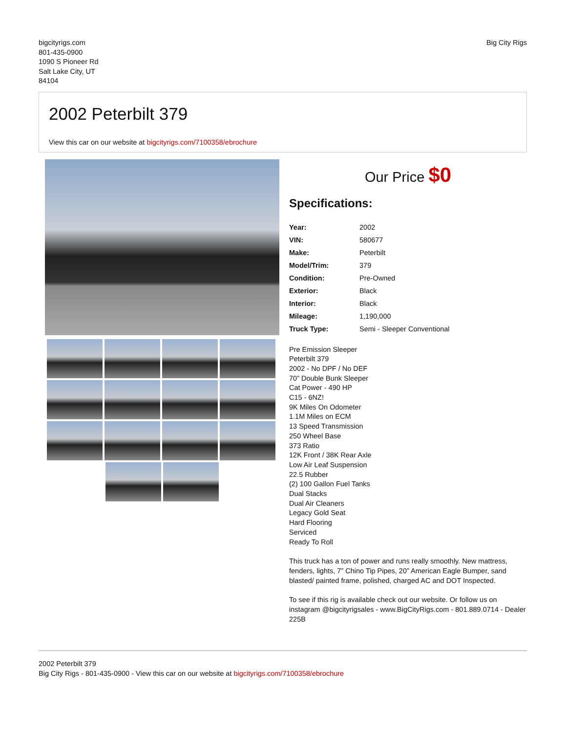bigcityrigs.com
801-435-0900
1090 S Pioneer Rd
Salt Lake City, UT
84104
Big City Rigs
2002 Peterbilt 379
View this car on our website at bigcityrigs.com/7100358/ebrochure
Our Price $0
Specifications:
| Year: | 2002 |
| VIN: | 580677 |
| Make: | Peterbilt |
| Model/Trim: | 379 |
| Condition: | Pre-Owned |
| Exterior: | Black |
| Interior: | Black |
| Mileage: | 1,190,000 |
| Truck Type: | Semi - Sleeper Conventional |
Pre Emission Sleeper
Peterbilt 379
2002 - No DPF / No DEF
70” Double Bunk Sleeper
Cat Power - 490 HP
C15 - 6NZ!
9K Miles On Odometer
1.1M Miles on ECM
13 Speed Transmission
250 Wheel Base
373 Ratio
12K Front / 38K Rear Axle
Low Air Leaf Suspension
22.5 Rubber
(2) 100 Gallon Fuel Tanks
Dual Stacks
Dual Air Cleaners
Legacy Gold Seat
Hard Flooring
Serviced
Ready To Roll
This truck has a ton of power and runs really smoothly. New mattress, fenders, lights, 7” Chino Tip Pipes, 20” American Eagle Bumper, sand blasted/ painted frame, polished, charged AC and DOT Inspected.
To see if this rig is available check out our website. Or follow us on instagram @bigcityrigsales - www.BigCityRigs.com - 801.889.0714 - Dealer 225B
2002 Peterbilt 379
Big City Rigs - 801-435-0900 - View this car on our website at bigcityrigs.com/7100358/ebrochure